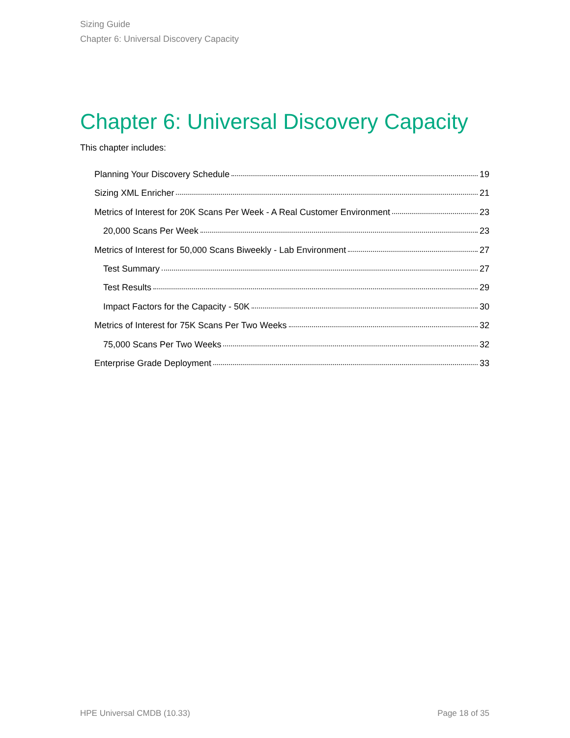Sizing Guide
Chapter 6: Universal Discovery Capacity
Chapter 6: Universal Discovery Capacity
This chapter includes:
Planning Your Discovery Schedule 19
Sizing XML Enricher 21
Metrics of Interest for 20K Scans Per Week - A Real Customer Environment 23
20,000 Scans Per Week 23
Metrics of Interest for 50,000 Scans Biweekly - Lab Environment 27
Test Summary 27
Test Results 29
Impact Factors for the Capacity - 50K 30
Metrics of Interest for 75K Scans Per Two Weeks 32
75,000 Scans Per Two Weeks 32
Enterprise Grade Deployment 33
HPE Universal CMDB (10.33) Page 18 of 35